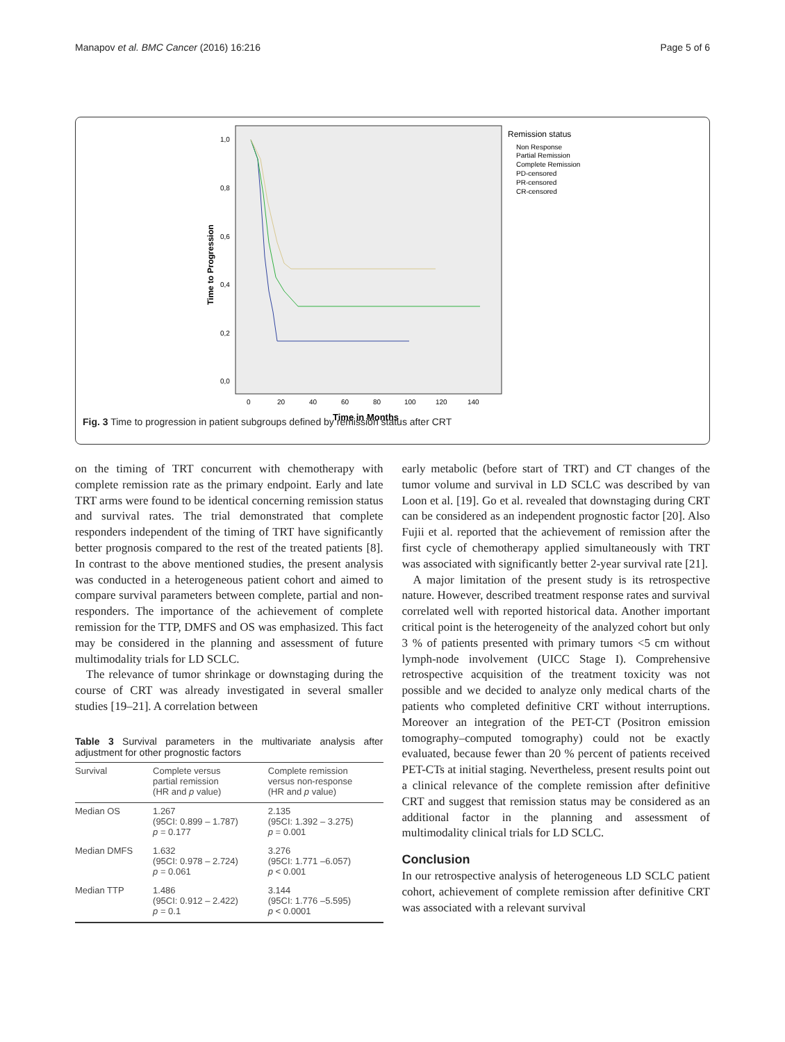Manapov et al. BMC Cancer (2016) 16:216 Page 5 of 6
1,0
0,8
0,6
0,4
0,2
0,0
0
20
40
60
80
100
120
140
Time in Months
Time to Progression
Remission status
Non Response
Partial Remission
Complete Remission
PD-censored
PR-censored
CR-censored
Fig. 3 Time to progression in patient subgroups defined by remission status after CRT
on the timing of TRT concurrent with chemotherapy with complete remission rate as the primary endpoint. Early and late TRT arms were found to be identical concerning remission status and survival rates. The trial demonstrated that complete responders independent of the timing of TRT have significantly better prognosis compared to the rest of the treated patients [8]. In contrast to the above mentioned studies, the present analysis was conducted in a heterogeneous patient cohort and aimed to compare survival parameters between complete, partial and non-responders. The importance of the achievement of complete remission for the TTP, DMFS and OS was emphasized. This fact may be considered in the planning and assessment of future multimodality trials for LD SCLC.
The relevance of tumor shrinkage or downstaging during the course of CRT was already investigated in several smaller studies [19–21]. A correlation between
Table 3 Survival parameters in the multivariate analysis after adjustment for other prognostic factors
| Survival | Complete versus partial remission (HR and p value) | Complete remission versus non-response (HR and p value) |
| --- | --- | --- |
| Median OS | 1.267 (95CI: 0.899 – 1.787) p = 0.177 | 2.135 (95CI: 1.392 – 3.275) p = 0.001 |
| Median DMFS | 1.632 (95CI: 0.978 – 2.724) p = 0.061 | 3.276 (95CI: 1.771 –6.057) p < 0.001 |
| Median TTP | 1.486 (95CI: 0.912 – 2.422) p = 0.1 | 3.144 (95CI: 1.776 –5.595) p < 0.0001 |
early metabolic (before start of TRT) and CT changes of the tumor volume and survival in LD SCLC was described by van Loon et al. [19]. Go et al. revealed that downstaging during CRT can be considered as an independent prognostic factor [20]. Also Fujii et al. reported that the achievement of remission after the first cycle of chemotherapy applied simultaneously with TRT was associated with significantly better 2-year survival rate [21].
A major limitation of the present study is its retrospective nature. However, described treatment response rates and survival correlated well with reported historical data. Another important critical point is the heterogeneity of the analyzed cohort but only 3 % of patients presented with primary tumors <5 cm without lymph-node involvement (UICC Stage I). Comprehensive retrospective acquisition of the treatment toxicity was not possible and we decided to analyze only medical charts of the patients who completed definitive CRT without interruptions. Moreover an integration of the PET-CT (Positron emission tomography–computed tomography) could not be exactly evaluated, because fewer than 20 % percent of patients received PET-CTs at initial staging. Nevertheless, present results point out a clinical relevance of the complete remission after definitive CRT and suggest that remission status may be considered as an additional factor in the planning and assessment of multimodality clinical trials for LD SCLC.
Conclusion
In our retrospective analysis of heterogeneous LD SCLC patient cohort, achievement of complete remission after definitive CRT was associated with a relevant survival